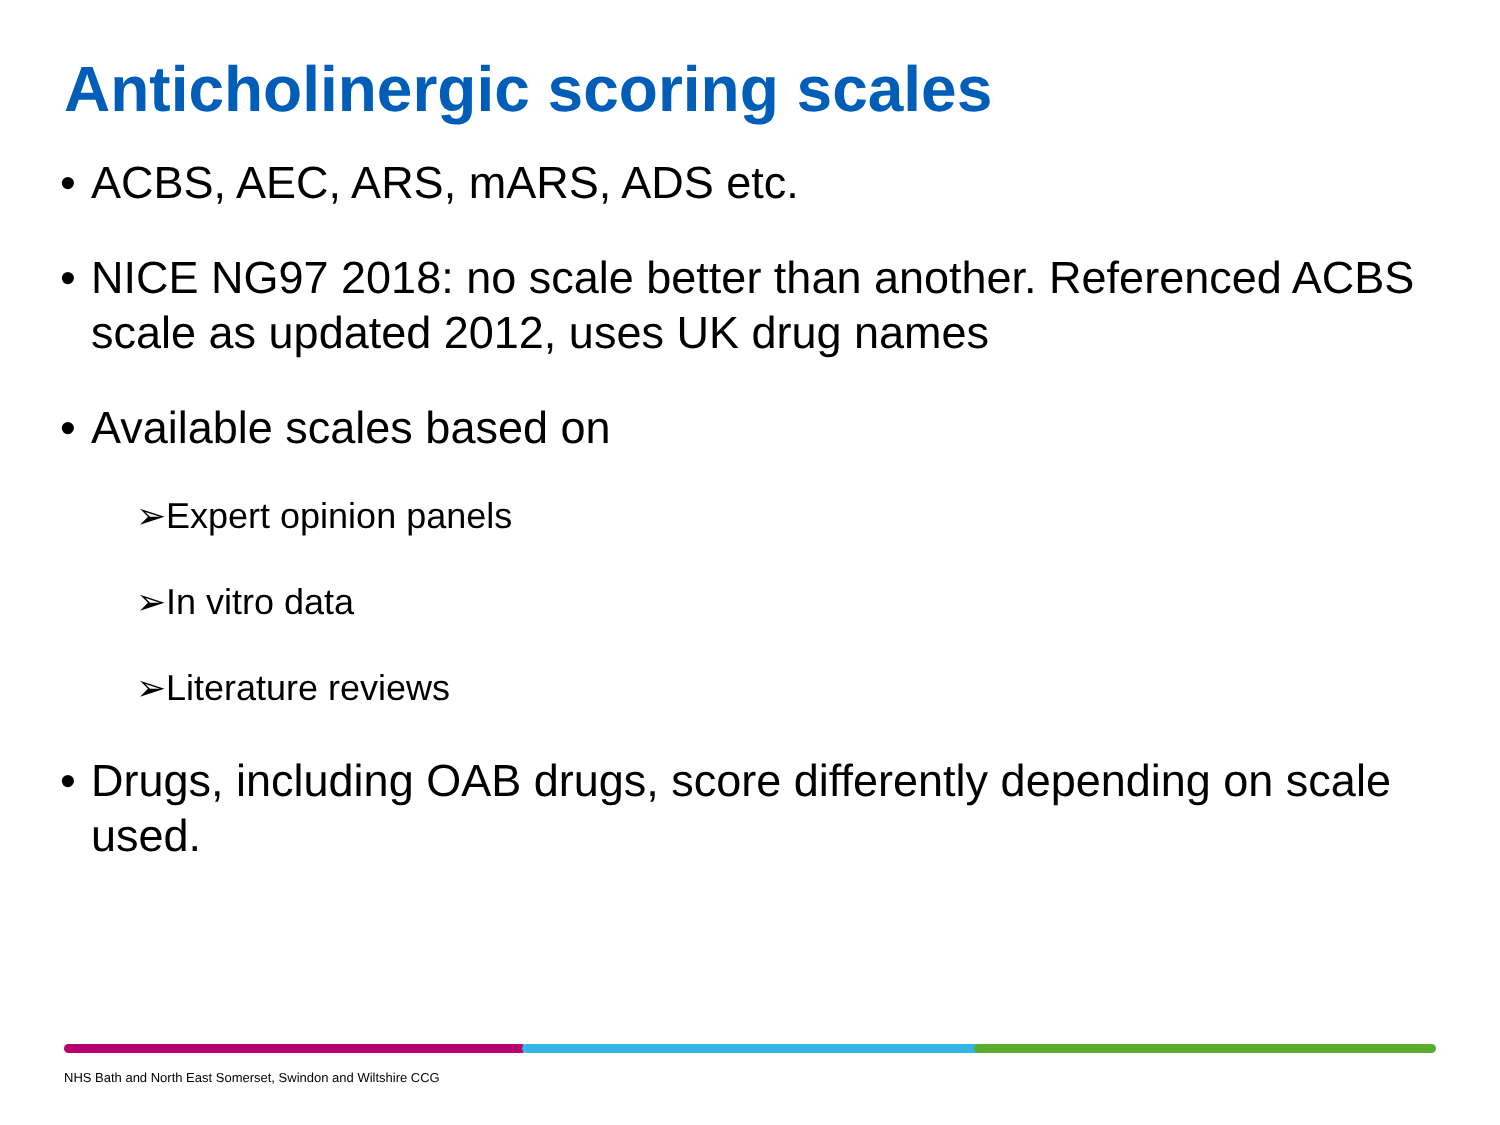Anticholinergic scoring scales
• ACBS, AEC, ARS, mARS, ADS etc.
• NICE NG97 2018: no scale better than another. Referenced ACBS scale as updated 2012, uses UK drug names
• Available scales based on
➢Expert opinion panels
➢In vitro data
➢Literature reviews
• Drugs, including OAB drugs, score differently depending on scale used.
NHS Bath and North East Somerset, Swindon and Wiltshire CCG